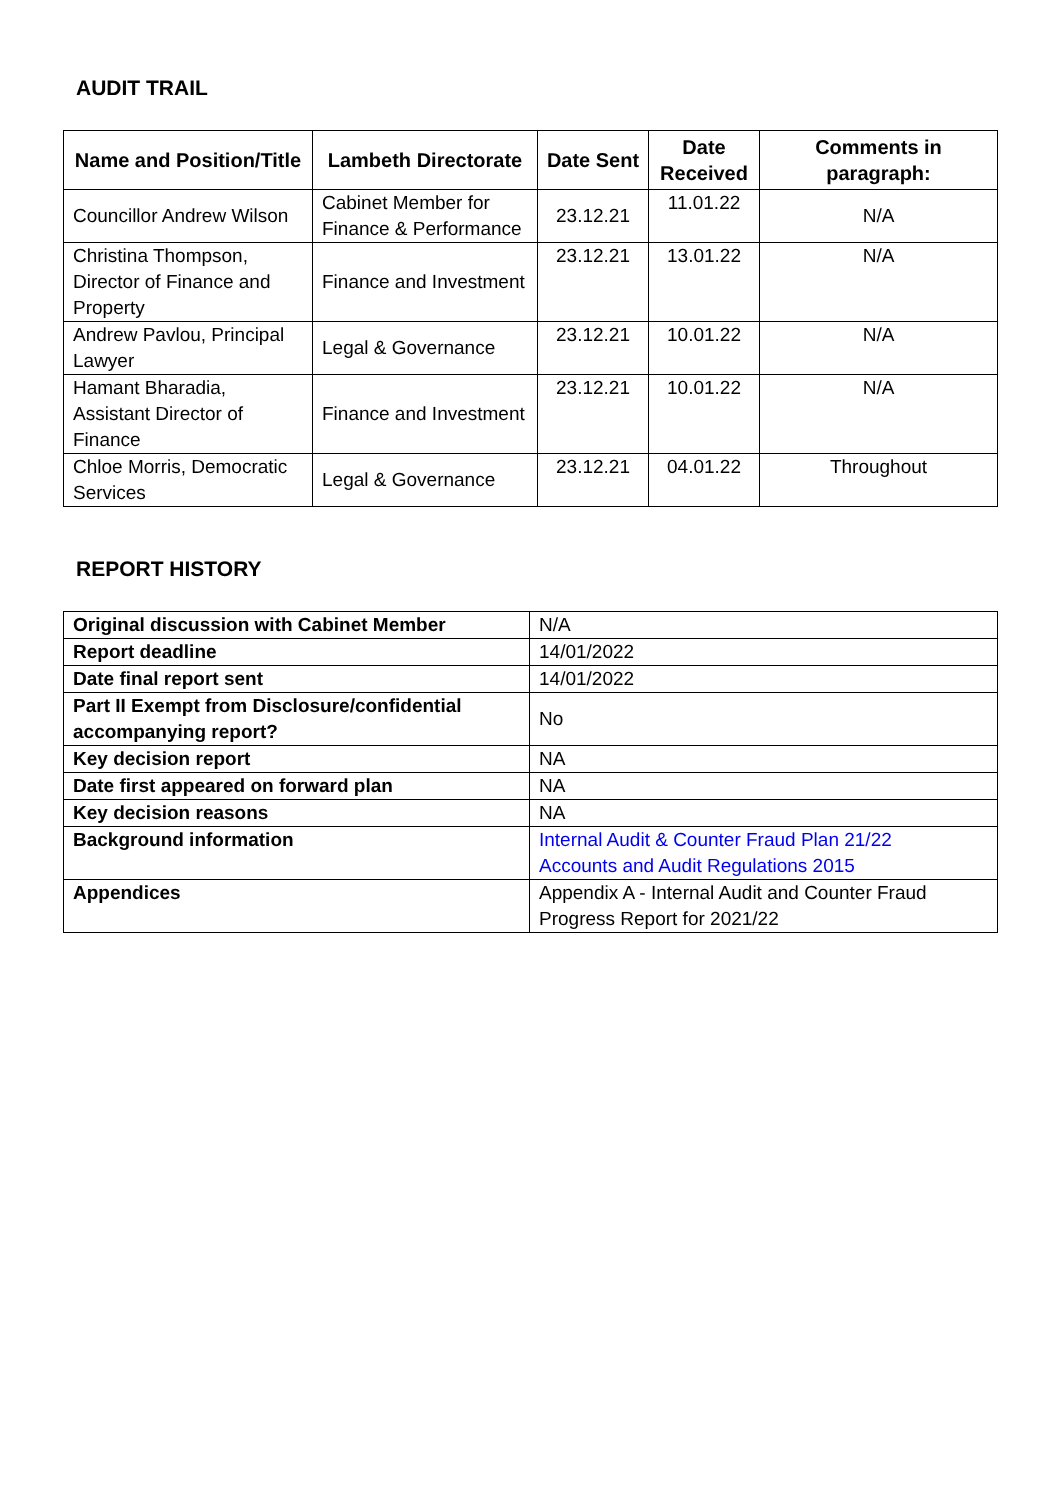AUDIT TRAIL
| Name and Position/Title | Lambeth Directorate | Date Sent | Date Received | Comments in paragraph: |
| --- | --- | --- | --- | --- |
| Councillor Andrew Wilson | Cabinet Member for Finance & Performance | 23.12.21 | 11.01.22 | N/A |
| Christina Thompson, Director of Finance and Property | Finance and Investment | 23.12.21 | 13.01.22 | N/A |
| Andrew Pavlou, Principal Lawyer | Legal & Governance | 23.12.21 | 10.01.22 | N/A |
| Hamant Bharadia, Assistant Director of Finance | Finance and Investment | 23.12.21 | 10.01.22 | N/A |
| Chloe Morris, Democratic Services | Legal & Governance | 23.12.21 | 04.01.22 | Throughout |
REPORT HISTORY
| Original discussion with Cabinet Member | N/A |
| Report deadline | 14/01/2022 |
| Date final report sent | 14/01/2022 |
| Part II Exempt from Disclosure/confidential accompanying report? | No |
| Key decision report | NA |
| Date first appeared on forward plan | NA |
| Key decision reasons | NA |
| Background information | Internal Audit & Counter Fraud Plan 21/22 Accounts and Audit Regulations 2015 |
| Appendices | Appendix A - Internal Audit and Counter Fraud Progress Report for 2021/22 |